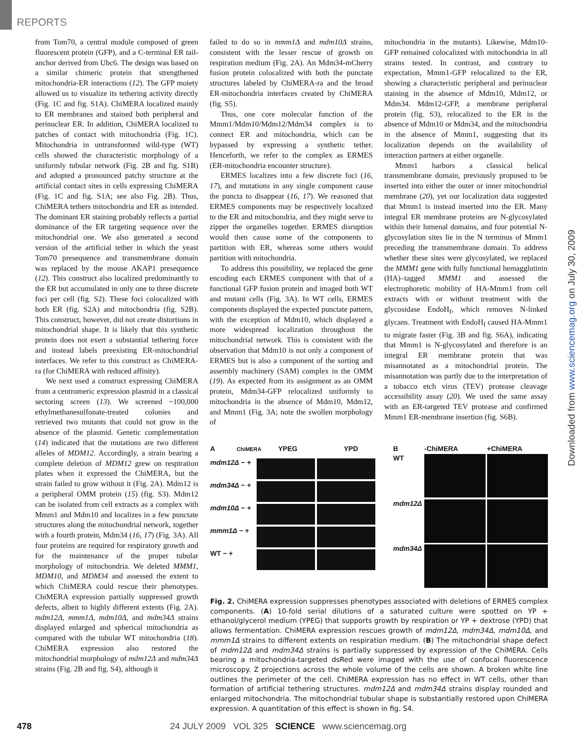REPORTS
Downloaded from www.sciencemag.org on July 30, 2009
from Tom70, a central module composed of green fluorescent protein (GFP), and a C-terminal ER tail-anchor derived from Ubc6. The design was based on a similar chimeric protein that strengthened mitochondria-ER interactions (12). The GFP moiety allowed us to visualize its tethering activity directly (Fig. 1C and fig. S1A). ChiMERA localized mainly to ER membranes and stained both peripheral and perinuclear ER. In addition, ChiMERA localized to patches of contact with mitochondria (Fig. 1C). Mitochondria in untransformed wild-type (WT) cells showed the characteristic morphology of a uniformly tubular network (Fig. 2B and fig. S1B) and adopted a pronounced patchy structure at the artificial contact sites in cells expressing ChiMERA (Fig. 1C and fig. S1A; see also Fig. 2B). Thus, ChiMERA tethers mitochondria and ER as intended. The dominant ER staining probably reflects a partial dominance of the ER targeting sequence over the mitochondrial one. We also generated a second version of the artificial tether in which the yeast Tom70 presequence and transmembrane domain was replaced by the mouse AKAP1 presequence (12). This construct also localized predominantly to the ER but accumulated in only one to three discrete foci per cell (fig. S2). These foci colocalized with both ER (fig. S2A) and mitochondria (fig. S2B). This construct, however, did not create distortions in mitochondrial shape. It is likely that this synthetic protein does not exert a substantial tethering force and instead labels preexisting ER-mitochondrial interfaces. We refer to this construct as ChiMERA-ra (for ChiMERA with reduced affinity).
We next used a construct expressing ChiMERA from a centromeric expression plasmid in a classical sectoring screen (13). We screened ~100,000 ethylmethanesulfonate-treated colonies and retrieved two mutants that could not grow in the absence of the plasmid. Genetic complementation (14) indicated that the mutations are two different alleles of MDM12. Accordingly, a strain bearing a complete deletion of MDM12 grew on respiration plates when it expressed the ChiMERA, but the strain failed to grow without it (Fig. 2A). Mdm12 is a peripheral OMM protein (15) (fig. S3). Mdm12 can be isolated from cell extracts as a complex with Mmm1 and Mdm10 and localizes in a few punctate structures along the mitochondrial network, together with a fourth protein, Mdm34 (16, 17) (Fig. 3A). All four proteins are required for respiratory growth and for the maintenance of the proper tubular morphology of mitochondria. We deleted MMM1, MDM10, and MDM34 and assessed the extent to which ChiMERA could rescue their phenotypes. ChiMERA expression partially suppressed growth defects, albeit to highly different extents (Fig. 2A). mdm12Δ, mmm1Δ, mdm10Δ, and mdm34Δ strains displayed enlarged and spherical mitochondria as compared with the tubular WT mitochondria (18). ChiMERA expression also restored the mitochondrial morphology of mdm12Δ and mdm34Δ strains (Fig. 2B and fig. S4), although it
failed to do so in mmm1Δ and mdm10Δ strains, consistent with the lesser rescue of growth on respiration medium (Fig. 2A). An Mdm34-mCherry fusion protein colocalized with both the punctate structures labeled by ChiMERA-ra and the broad ER-mitochondria interfaces created by ChiMERA (fig. S5).
Thus, one core molecular function of the Mmm1/Mdm10/Mdm12/Mdm34 complex is to connect ER and mitochondria, which can be bypassed by expressing a synthetic tether. Henceforth, we refer to the complex as ERMES (ER-mitochondria encounter structure).
ERMES localizes into a few discrete foci (16, 17), and mutations in any single component cause the puncta to disappear (16, 17). We reasoned that ERMES components may be respectively localized to the ER and mitochondria, and they might serve to zipper the organelles together. ERMES disruption would then cause some of the components to partition with ER, whereas some others would partition with mitochondria.
To address this possibility, we replaced the gene encoding each ERMES component with that of a functional GFP fusion protein and imaged both WT and mutant cells (Fig. 3A). In WT cells, ERMES components displayed the expected punctate pattern, with the exception of Mdm10, which displayed a more widespread localization throughout the mitochondrial network. This is consistent with the observation that Mdm10 is not only a component of ERMES but is also a component of the sorting and assembly machinery (SAM) complex in the OMM (19). As expected from its assignment as an OMM protein, Mdm34-GFP relocalized uniformly to mitochondria in the absence of Mdm10, Mdm12, and Mmm1 (Fig. 3A; note the swollen morphology of
mitochondria in the mutants). Likewise, Mdm10-GFP remained colocalized with mitochondria in all strains tested. In contrast, and contrary to expectation, Mmm1-GFP relocalized to the ER, showing a characteristic peripheral and perinuclear staining in the absence of Mdm10, Mdm12, or Mdm34. Mdm12-GFP, a membrane peripheral protein (fig. S3), relocalized to the ER in the absence of Mdm10 or Mdm34, and the mitochondria in the absence of Mmm1, suggesting that its localization depends on the availability of interaction partners at either organelle.
Mmm1 harbors a classical helical transmembrane domain, previously proposed to be inserted into either the outer or inner mitochondrial membrane (20), yet our localization data suggested that Mmm1 is instead inserted into the ER. Many integral ER membrane proteins are N-glycosylated within their lumenal domains, and four potential N-glycosylation sites lie in the N terminus of Mmm1 preceding the transmembrane domain. To address whether these sites were glycosylated, we replaced the MMM1 gene with fully functional hemagglutinin (HA)–tagged MMM1 and assessed the electrophoretic mobility of HA-Mmm1 from cell extracts with or without treatment with the glycosidase EndoH<sub>f</sub>, which removes N-linked glycans. Treatment with EndoH<sub>f</sub> caused HA-Mmm1 to migrate faster (Fig. 3B and fig. S6A), indicating that Mmm1 is N-glycosylated and therefore is an integral ER membrane protein that was misannotated as a mitochondrial protein. The misannotation was partly due to the interpretation of a tobacco etch virus (TEV) protease cleavage accessibility assay (20). We used the same assay with an ER-targeted TEV protease and confirmed Mmm1 ER-membrane insertion (fig. S6B).
A ChiMERA YPEG YPD
mdm12Δ − +
mdm34Δ − +
mdm10Δ − +
mmm1Δ − +
WT − +
B
-ChiMERA
+ChiMERA
WT
mdm12Δ
mdm34Δ
Fig. 2. ChiMERA expression suppresses phenotypes associated with deletions of ERMES complex components. (A) 10-fold serial dilutions of a saturated culture were spotted on YP + ethanol/glycerol medium (YPEG) that supports growth by respiration or YP + dextrose (YPD) that allows fermentation. ChiMERA expression rescues growth of mdm12Δ, mdm34Δ, mdm10Δ, and mmm1Δ strains to different extents on respiration medium. (B) The mitochondrial shape defect of mdm12Δ and mdm34Δ strains is partially suppressed by expression of the ChiMERA. Cells bearing a mitochondria-targeted dsRed were imaged with the use of confocal fluorescence microscopy. Z projections across the whole volume of the cells are shown. A broken white line outlines the perimeter of the cell. ChiMERA expression has no effect in WT cells, other than formation of artificial tethering structures. mdm12Δ and mdm34Δ strains display rounded and enlarged mitochondria. The mitochondrial tubular shape is substantially restored upon ChiMERA expression. A quantitation of this effect is shown in fig. S4.
478 24 JULY 2009 VOL 325 SCIENCE www.sciencemag.org